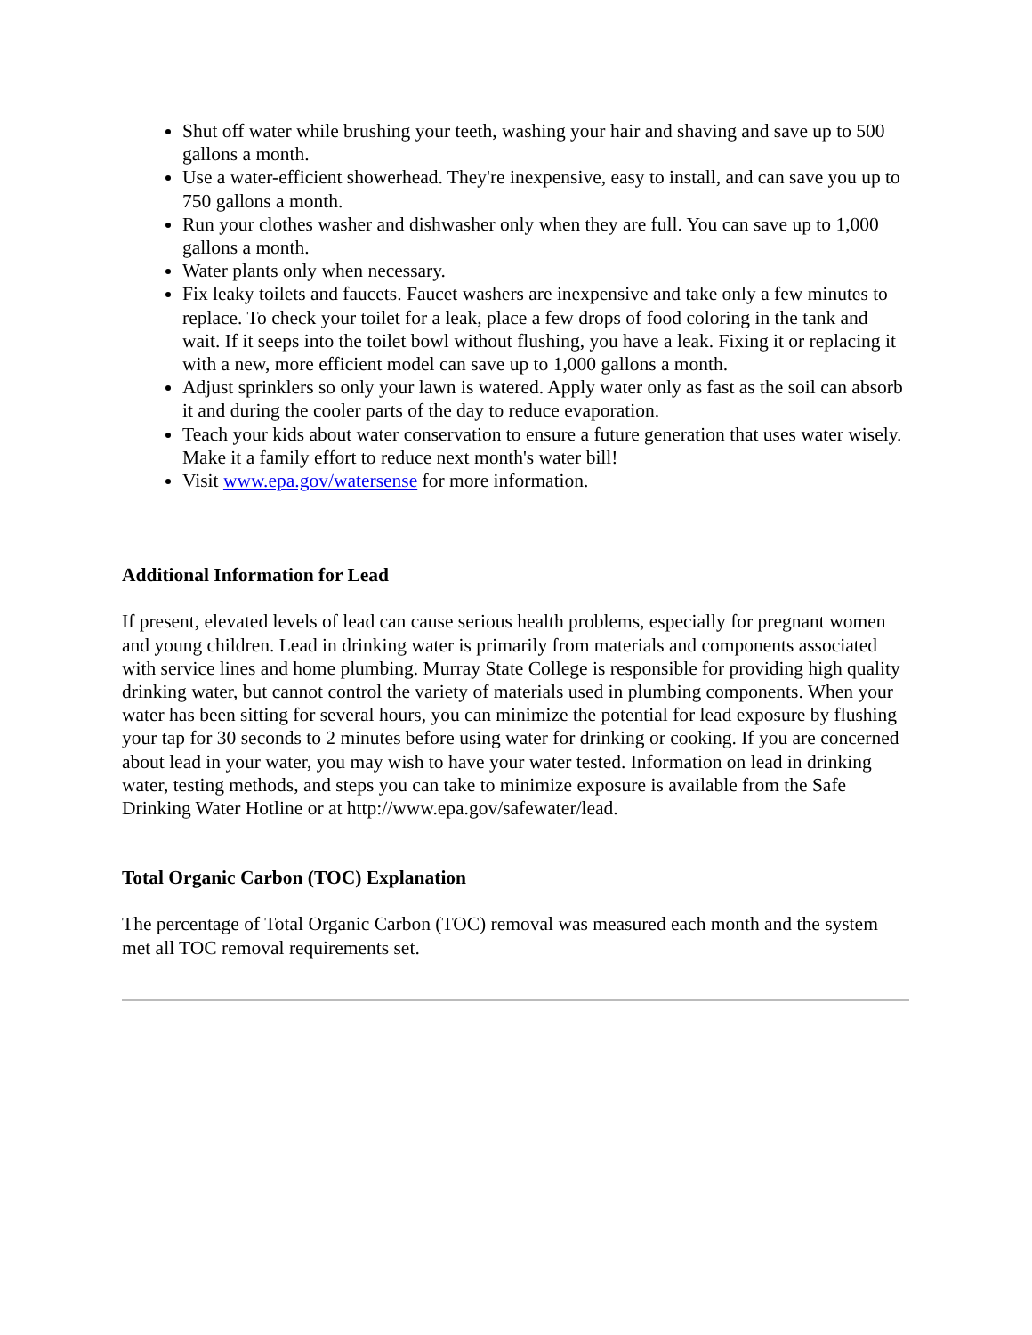Shut off water while brushing your teeth, washing your hair and shaving and save up to 500 gallons a month.
Use a water-efficient showerhead. They're inexpensive, easy to install, and can save you up to 750 gallons a month.
Run your clothes washer and dishwasher only when they are full. You can save up to 1,000 gallons a month.
Water plants only when necessary.
Fix leaky toilets and faucets. Faucet washers are inexpensive and take only a few minutes to replace. To check your toilet for a leak, place a few drops of food coloring in the tank and wait. If it seeps into the toilet bowl without flushing, you have a leak. Fixing it or replacing it with a new, more efficient model can save up to 1,000 gallons a month.
Adjust sprinklers so only your lawn is watered. Apply water only as fast as the soil can absorb it and during the cooler parts of the day to reduce evaporation.
Teach your kids about water conservation to ensure a future generation that uses water wisely. Make it a family effort to reduce next month's water bill!
Visit www.epa.gov/watersense for more information.
Additional Information for Lead
If present, elevated levels of lead can cause serious health problems, especially for pregnant women and young children. Lead in drinking water is primarily from materials and components associated with service lines and home plumbing. Murray State College is responsible for providing high quality drinking water, but cannot control the variety of materials used in plumbing components. When your water has been sitting for several hours, you can minimize the potential for lead exposure by flushing your tap for 30 seconds to 2 minutes before using water for drinking or cooking. If you are concerned about lead in your water, you may wish to have your water tested. Information on lead in drinking water, testing methods, and steps you can take to minimize exposure is available from the Safe Drinking Water Hotline or at http://www.epa.gov/safewater/lead.
Total Organic Carbon (TOC) Explanation
The percentage of Total Organic Carbon (TOC) removal was measured each month and the system met all TOC removal requirements set.